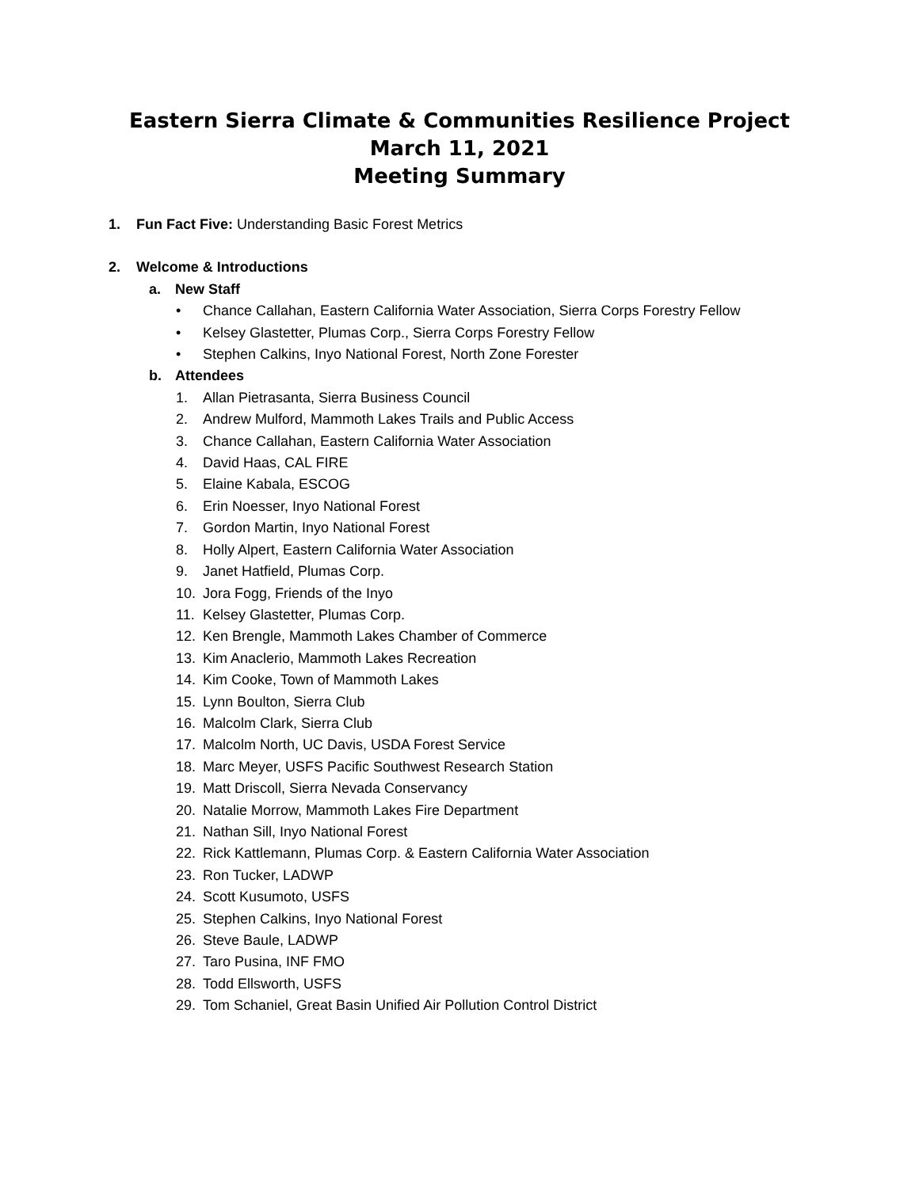Eastern Sierra Climate & Communities Resilience Project
March 11, 2021
Meeting Summary
1. Fun Fact Five: Understanding Basic Forest Metrics
2. Welcome & Introductions
a. New Staff
• Chance Callahan, Eastern California Water Association, Sierra Corps Forestry Fellow
• Kelsey Glastetter, Plumas Corp., Sierra Corps Forestry Fellow
• Stephen Calkins, Inyo National Forest, North Zone Forester
b. Attendees
1. Allan Pietrasanta, Sierra Business Council
2. Andrew Mulford, Mammoth Lakes Trails and Public Access
3. Chance Callahan, Eastern California Water Association
4. David Haas, CAL FIRE
5. Elaine Kabala, ESCOG
6. Erin Noesser, Inyo National Forest
7. Gordon Martin, Inyo National Forest
8. Holly Alpert, Eastern California Water Association
9. Janet Hatfield, Plumas Corp.
10. Jora Fogg, Friends of the Inyo
11. Kelsey Glastetter, Plumas Corp.
12. Ken Brengle, Mammoth Lakes Chamber of Commerce
13. Kim Anaclerio, Mammoth Lakes Recreation
14. Kim Cooke, Town of Mammoth Lakes
15. Lynn Boulton, Sierra Club
16. Malcolm Clark, Sierra Club
17. Malcolm North, UC Davis, USDA Forest Service
18. Marc Meyer, USFS Pacific Southwest Research Station
19. Matt Driscoll, Sierra Nevada Conservancy
20. Natalie Morrow, Mammoth Lakes Fire Department
21. Nathan Sill, Inyo National Forest
22. Rick Kattlemann, Plumas Corp. & Eastern California Water Association
23. Ron Tucker, LADWP
24. Scott Kusumoto, USFS
25. Stephen Calkins, Inyo National Forest
26. Steve Baule, LADWP
27. Taro Pusina, INF FMO
28. Todd Ellsworth, USFS
29. Tom Schaniel, Great Basin Unified Air Pollution Control District